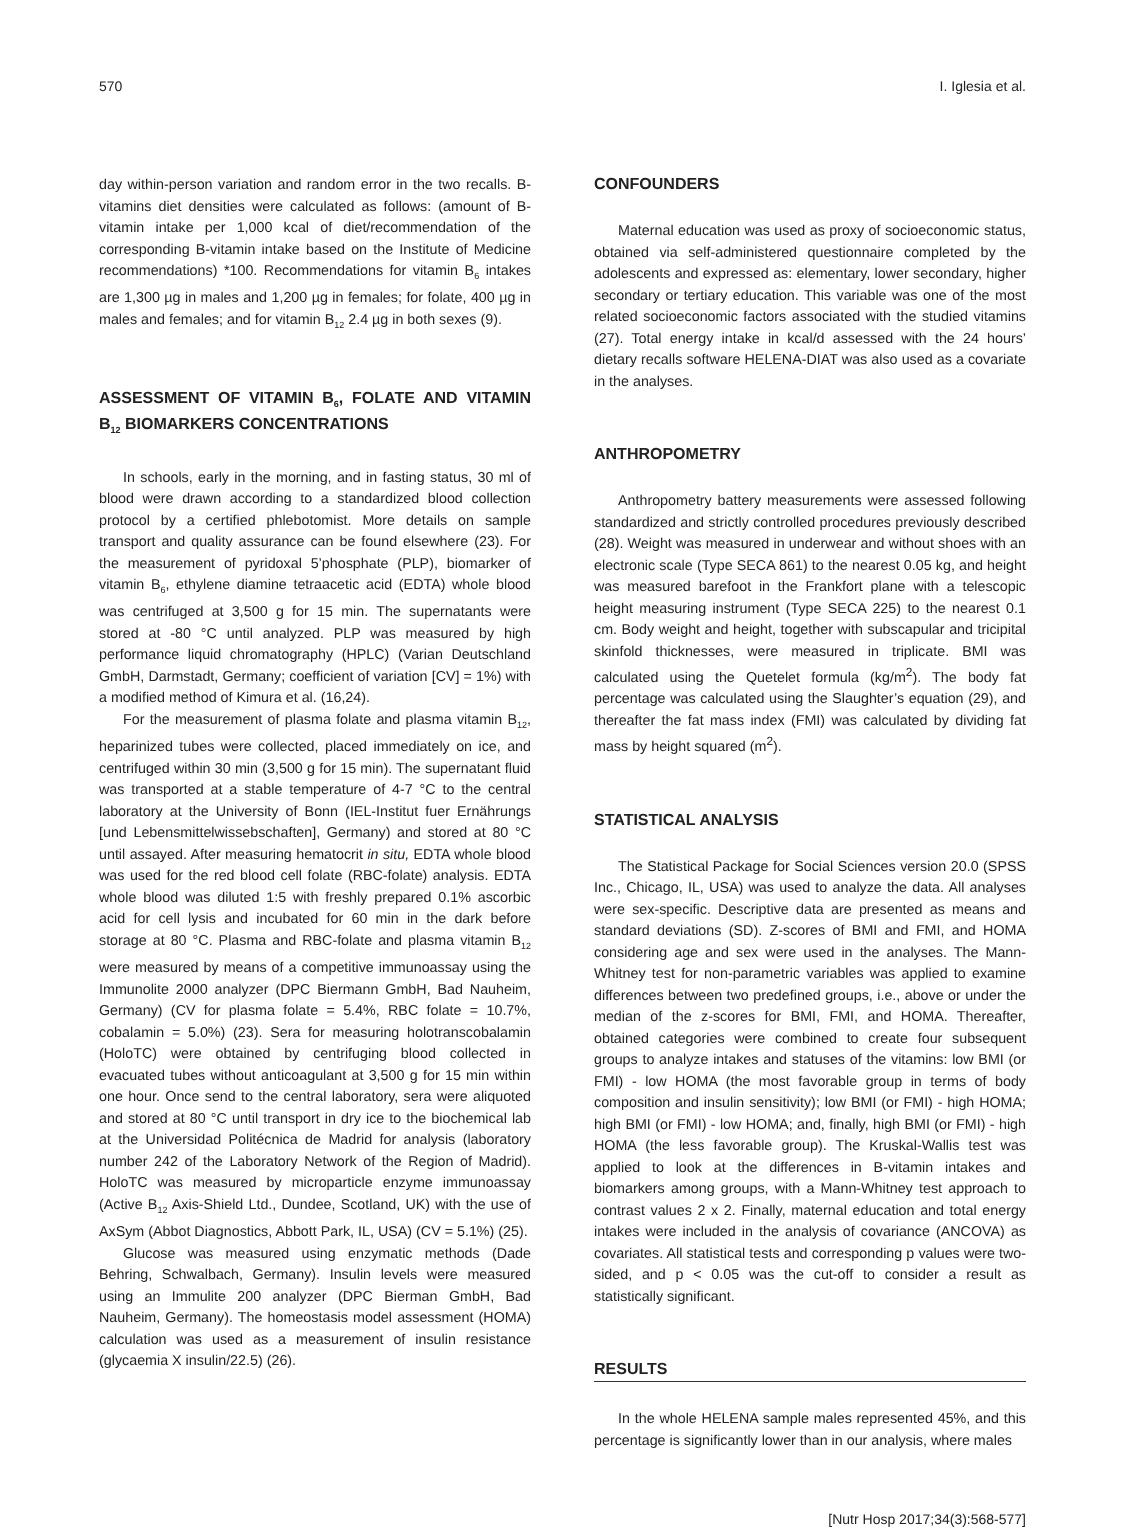570 I. Iglesia et al.
day within-person variation and random error in the two recalls. B-vitamins diet densities were calculated as follows: (amount of B-vitamin intake per 1,000 kcal of diet/recommendation of the corresponding B-vitamin intake based on the Institute of Medicine recommendations) *100. Recommendations for vitamin B<sub>6</sub> intakes are 1,300 µg in males and 1,200 µg in females; for folate, 400 µg in males and females; and for vitamin B<sub>12</sub> 2.4 µg in both sexes (9).
ASSESSMENT OF VITAMIN B<sub>6</sub>, FOLATE AND VITAMIN B<sub>12</sub> BIOMARKERS CONCENTRATIONS
In schools, early in the morning, and in fasting status, 30 ml of blood were drawn according to a standardized blood collection protocol by a certified phlebotomist. More details on sample transport and quality assurance can be found elsewhere (23). For the measurement of pyridoxal 5’phosphate (PLP), biomarker of vitamin B<sub>6</sub>, ethylene diamine tetraacetic acid (EDTA) whole blood was centrifuged at 3,500 g for 15 min. The supernatants were stored at -80 °C until analyzed. PLP was measured by high performance liquid chromatography (HPLC) (Varian Deutschland GmbH, Darmstadt, Germany; coefficient of variation [CV] = 1%) with a modified method of Kimura et al. (16,24).
For the measurement of plasma folate and plasma vitamin B<sub>12</sub>, heparinized tubes were collected, placed immediately on ice, and centrifuged within 30 min (3,500 g for 15 min). The supernatant fluid was transported at a stable temperature of 4-7 °C to the central laboratory at the University of Bonn (IEL-Institut fuer Ernährungs [und Lebensmittelwissebschaften], Germany) and stored at 80 °C until assayed. After measuring hematocrit in situ, EDTA whole blood was used for the red blood cell folate (RBC-folate) analysis. EDTA whole blood was diluted 1:5 with freshly prepared 0.1% ascorbic acid for cell lysis and incubated for 60 min in the dark before storage at 80 °C. Plasma and RBC-folate and plasma vitamin B<sub>12</sub> were measured by means of a competitive immunoassay using the Immunolite 2000 analyzer (DPC Biermann GmbH, Bad Nauheim, Germany) (CV for plasma folate = 5.4%, RBC folate = 10.7%, cobalamin = 5.0%) (23). Sera for measuring holotranscobalamin (HoloTC) were obtained by centrifuging blood collected in evacuated tubes without anticoagulant at 3,500 g for 15 min within one hour. Once send to the central laboratory, sera were aliquoted and stored at 80 °C until transport in dry ice to the biochemical lab at the Universidad Politécnica de Madrid for analysis (laboratory number 242 of the Laboratory Network of the Region of Madrid). HoloTC was measured by microparticle enzyme immunoassay (Active B<sub>12</sub> Axis-Shield Ltd., Dundee, Scotland, UK) with the use of AxSym (Abbot Diagnostics, Abbott Park, IL, USA) (CV = 5.1%) (25).
Glucose was measured using enzymatic methods (Dade Behring, Schwalbach, Germany). Insulin levels were measured using an Immulite 200 analyzer (DPC Bierman GmbH, Bad Nauheim, Germany). The homeostasis model assessment (HOMA) calculation was used as a measurement of insulin resistance (glycaemia X insulin/22.5) (26).
CONFOUNDERS
Maternal education was used as proxy of socioeconomic status, obtained via self-administered questionnaire completed by the adolescents and expressed as: elementary, lower secondary, higher secondary or tertiary education. This variable was one of the most related socioeconomic factors associated with the studied vitamins (27). Total energy intake in kcal/d assessed with the 24 hours’ dietary recalls software HELENA-DIAT was also used as a covariate in the analyses.
ANTHROPOMETRY
Anthropometry battery measurements were assessed following standardized and strictly controlled procedures previously described (28). Weight was measured in underwear and without shoes with an electronic scale (Type SECA 861) to the nearest 0.05 kg, and height was measured barefoot in the Frankfort plane with a telescopic height measuring instrument (Type SECA 225) to the nearest 0.1 cm. Body weight and height, together with subscapular and tricipital skinfold thicknesses, were measured in triplicate. BMI was calculated using the Quetelet formula (kg/m<sup>2</sup>). The body fat percentage was calculated using the Slaughter’s equation (29), and thereafter the fat mass index (FMI) was calculated by dividing fat mass by height squared (m<sup>2</sup>).
STATISTICAL ANALYSIS
The Statistical Package for Social Sciences version 20.0 (SPSS Inc., Chicago, IL, USA) was used to analyze the data. All analyses were sex-specific. Descriptive data are presented as means and standard deviations (SD). Z-scores of BMI and FMI, and HOMA considering age and sex were used in the analyses. The Mann-Whitney test for non-parametric variables was applied to examine differences between two predefined groups, i.e., above or under the median of the z-scores for BMI, FMI, and HOMA. Thereafter, obtained categories were combined to create four subsequent groups to analyze intakes and statuses of the vitamins: low BMI (or FMI) - low HOMA (the most favorable group in terms of body composition and insulin sensitivity); low BMI (or FMI) - high HOMA; high BMI (or FMI) - low HOMA; and, finally, high BMI (or FMI) - high HOMA (the less favorable group). The Kruskal-Wallis test was applied to look at the differences in B-vitamin intakes and biomarkers among groups, with a Mann-Whitney test approach to contrast values 2 x 2. Finally, maternal education and total energy intakes were included in the analysis of covariance (ANCOVA) as covariates. All statistical tests and corresponding p values were two-sided, and p < 0.05 was the cut-off to consider a result as statistically significant.
RESULTS
In the whole HELENA sample males represented 45%, and this percentage is significantly lower than in our analysis, where males
[Nutr Hosp 2017;34(3):568-577]